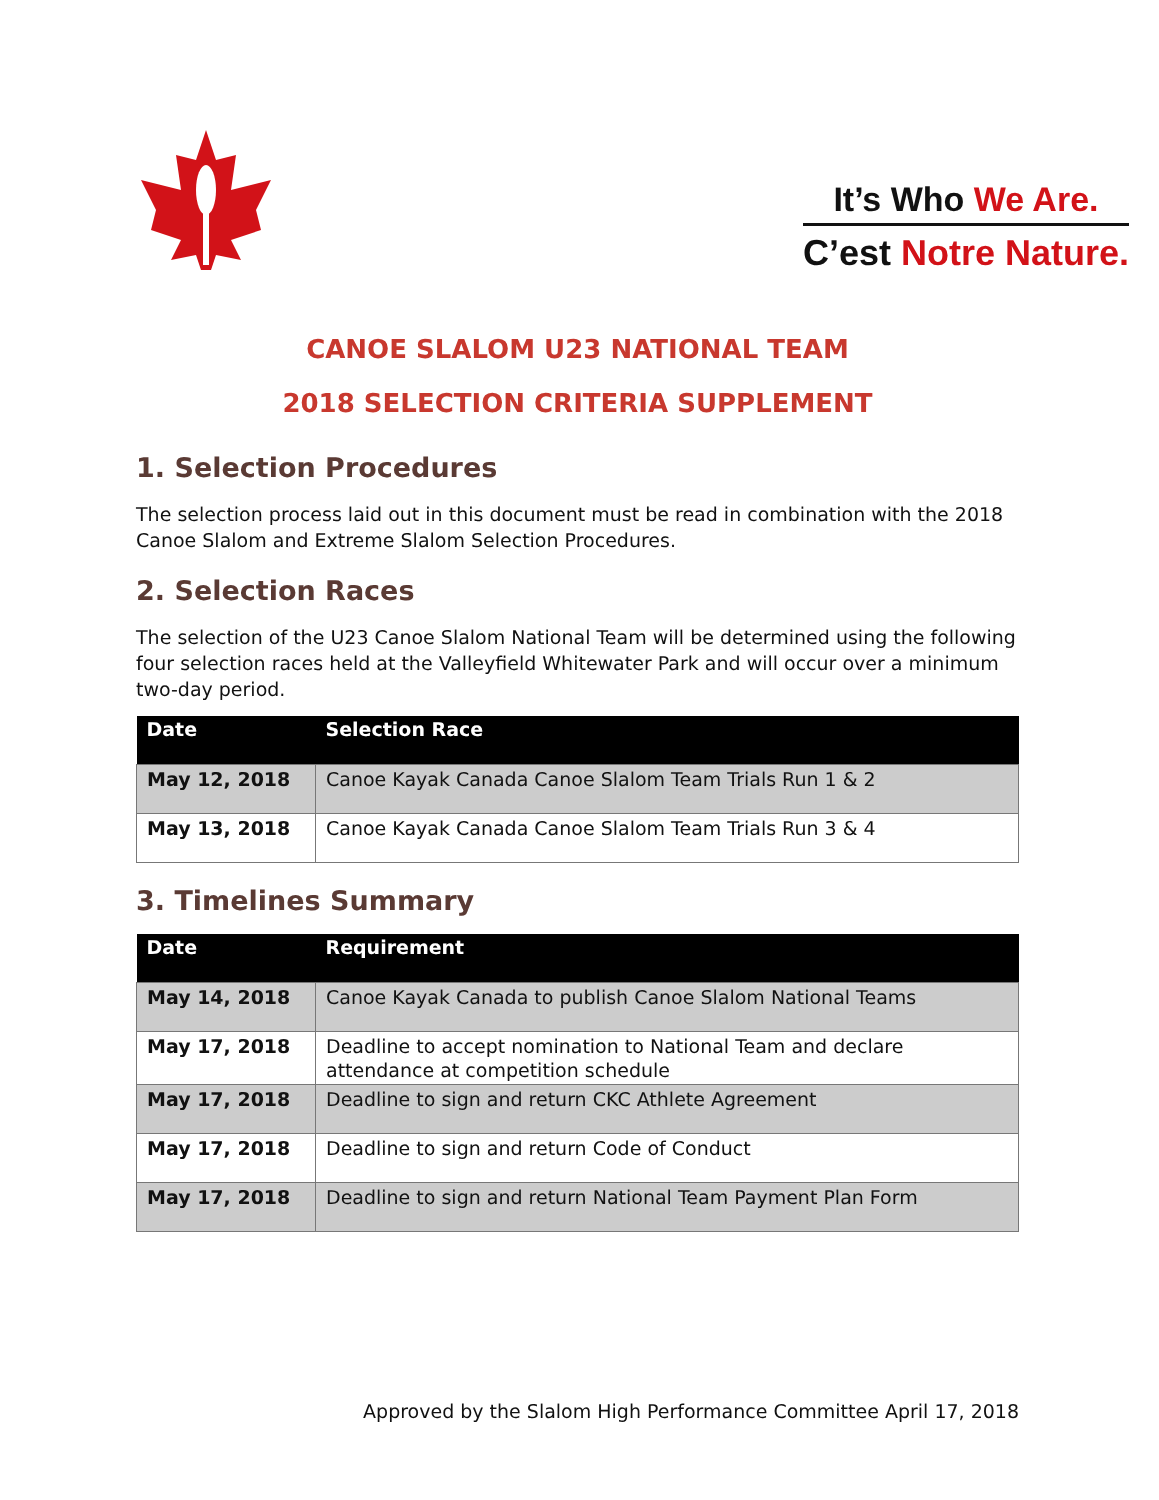It’s Who We Are.
C’est Notre Nature.
CANOE SLALOM U23 NATIONAL TEAM
2018 SELECTION CRITERIA SUPPLEMENT
1. Selection Procedures
The selection process laid out in this document must be read in combination with the 2018 Canoe Slalom and Extreme Slalom Selection Procedures.
2. Selection Races
The selection of the U23 Canoe Slalom National Team will be determined using the following four selection races held at the Valleyfield Whitewater Park and will occur over a minimum two-day period.
| Date | Selection Race |
| --- | --- |
| May 12, 2018 | Canoe Kayak Canada Canoe Slalom Team Trials Run 1 & 2 |
| May 13, 2018 | Canoe Kayak Canada Canoe Slalom Team Trials Run 3 & 4 |
3. Timelines Summary
| Date | Requirement |
| --- | --- |
| May 14, 2018 | Canoe Kayak Canada to publish Canoe Slalom National Teams |
| May 17, 2018 | Deadline to accept nomination to National Team and declare attendance at competition schedule |
| May 17, 2018 | Deadline to sign and return CKC Athlete Agreement |
| May 17, 2018 | Deadline to sign and return Code of Conduct |
| May 17, 2018 | Deadline to sign and return National Team Payment Plan Form |
Approved by the Slalom High Performance Committee April 17, 2018